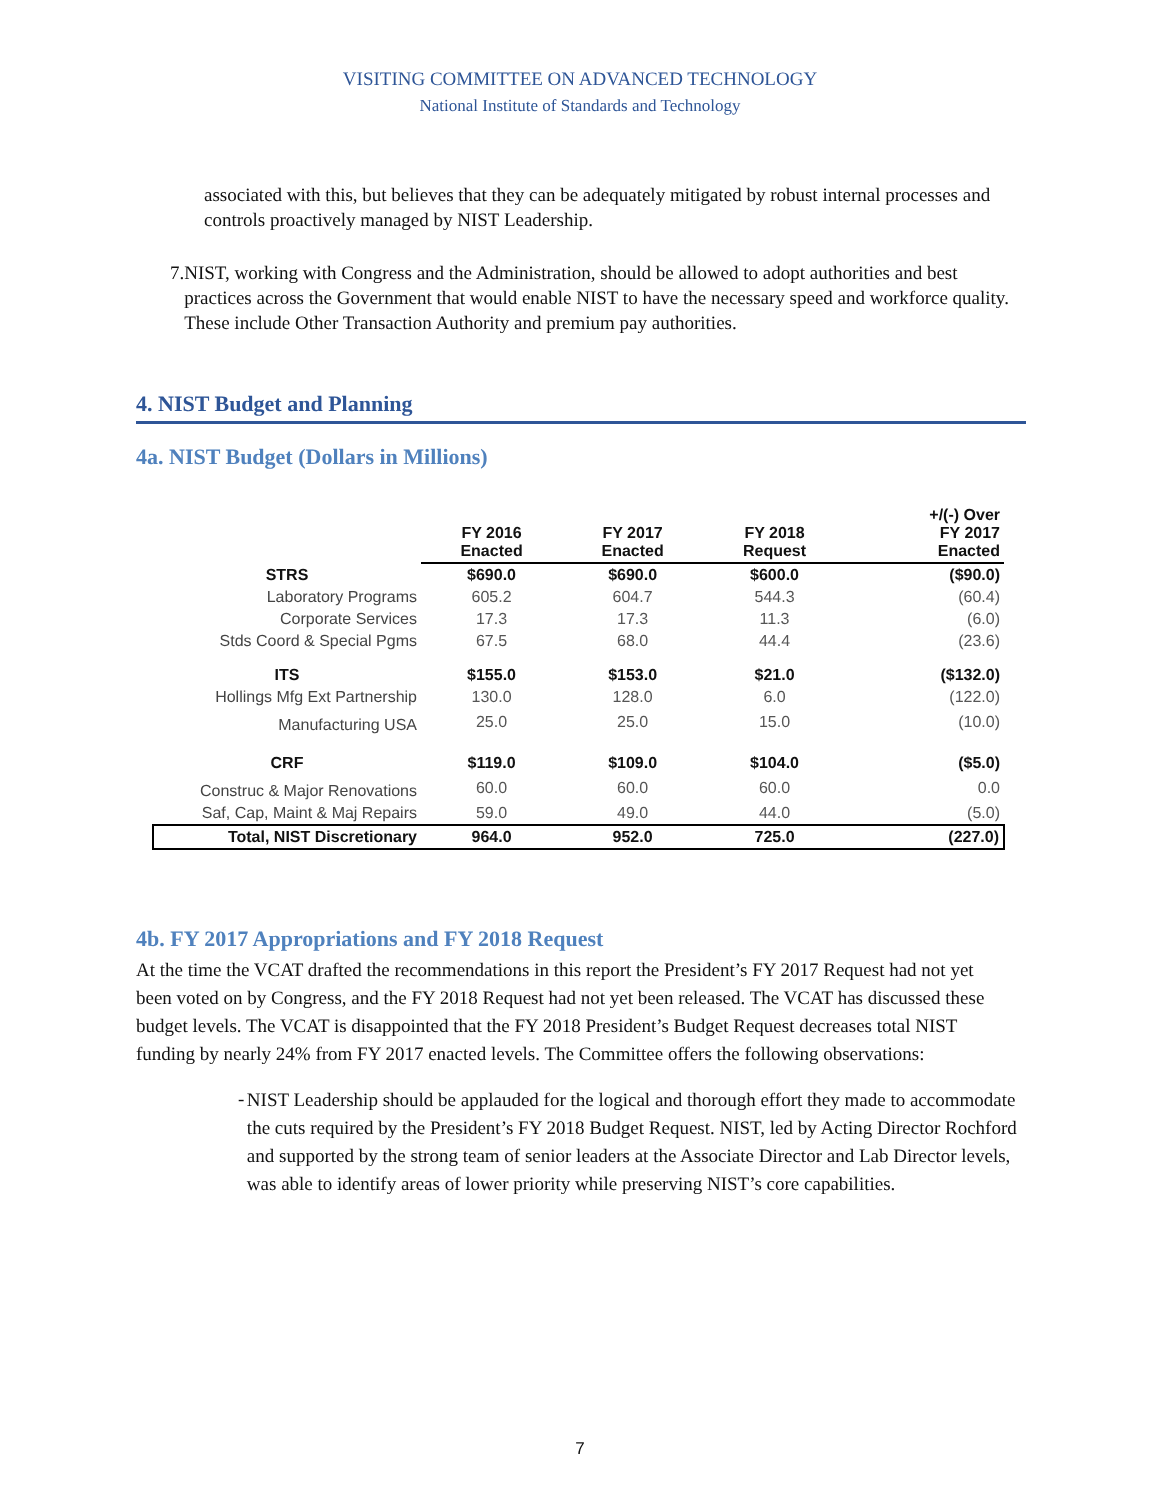VISITING COMMITTEE ON ADVANCED TECHNOLOGY
National Institute of Standards and Technology
associated with this, but believes that they can be adequately mitigated by robust internal processes and controls proactively managed by NIST Leadership.
7. NIST, working with Congress and the Administration, should be allowed to adopt authorities and best practices across the Government that would enable NIST to have the necessary speed and workforce quality. These include Other Transaction Authority and premium pay authorities.
4. NIST Budget and Planning
4a. NIST Budget (Dollars in Millions)
| | FY 2016 Enacted | FY 2017 Enacted | FY 2018 Request | +/(-) Over FY 2017 Enacted |
| --- | --- | --- | --- | --- |
| STRS | $690.0 | $690.0 | $600.0 | ($90.0) |
| Laboratory Programs | 605.2 | 604.7 | 544.3 | (60.4) |
| Corporate Services | 17.3 | 17.3 | 11.3 | (6.0) |
| Stds Coord & Special Pgms | 67.5 | 68.0 | 44.4 | (23.6) |
| ITS | $155.0 | $153.0 | $21.0 | ($132.0) |
| Hollings Mfg Ext Partnership | 130.0 | 128.0 | 6.0 | (122.0) |
| Manufacturing USA | 25.0 | 25.0 | 15.0 | (10.0) |
| CRF | $119.0 | $109.0 | $104.0 | ($5.0) |
| Construc & Major Renovations | 60.0 | 60.0 | 60.0 | 0.0 |
| Saf, Cap, Maint & Maj Repairs | 59.0 | 49.0 | 44.0 | (5.0) |
| Total, NIST Discretionary | 964.0 | 952.0 | 725.0 | (227.0) |
4b. FY 2017 Appropriations and FY 2018 Request
At the time the VCAT drafted the recommendations in this report the President’s FY 2017 Request had not yet been voted on by Congress, and the FY 2018 Request had not yet been released. The VCAT has discussed these budget levels. The VCAT is disappointed that the FY 2018 President’s Budget Request decreases total NIST funding by nearly 24% from FY 2017 enacted levels. The Committee offers the following observations:
-
NIST Leadership should be applauded for the logical and thorough effort they made to accommodate the cuts required by the President’s FY 2018 Budget Request. NIST, led by Acting Director Rochford and supported by the strong team of senior leaders at the Associate Director and Lab Director levels, was able to identify areas of lower priority while preserving NIST’s core capabilities.
7